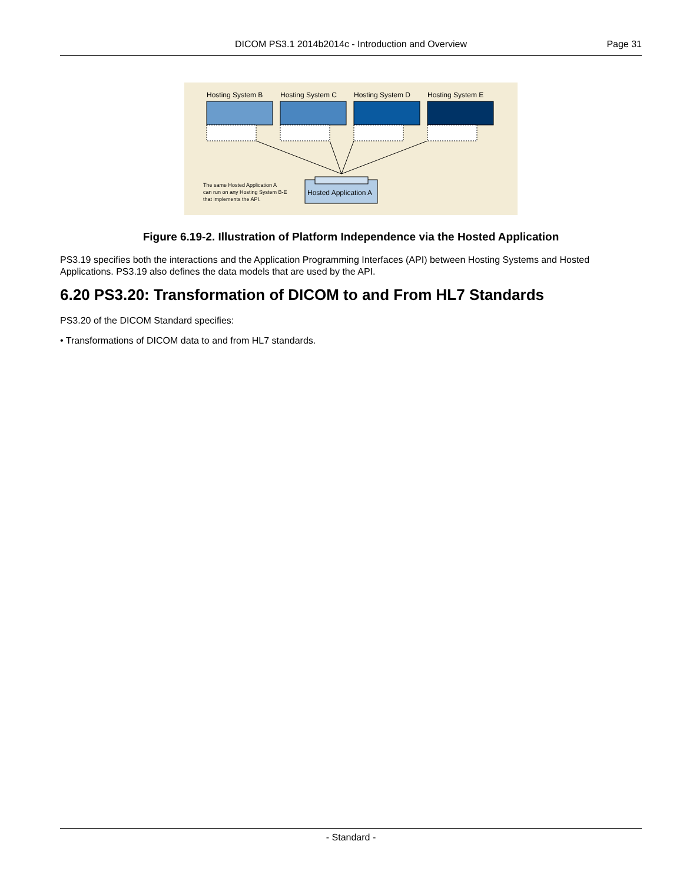DICOM PS3.1 2014b2014c - Introduction and Overview
Page 31
Hosting System B Hosting System C Hosting System D Hosting System E
The same Hosted Application A
can run on any Hosting System B-E
that implements the API.
Hosted Application A
Figure 6.19-2. Illustration of Platform Independence via the Hosted Application
PS3.19 specifies both the interactions and the Application Programming Interfaces (API) between Hosting Systems and Hosted Applications. PS3.19 also defines the data models that are used by the API.
6.20 PS3.20: Transformation of DICOM to and From HL7 Standards
PS3.20 of the DICOM Standard specifies:
• Transformations of DICOM data to and from HL7 standards.
- Standard -